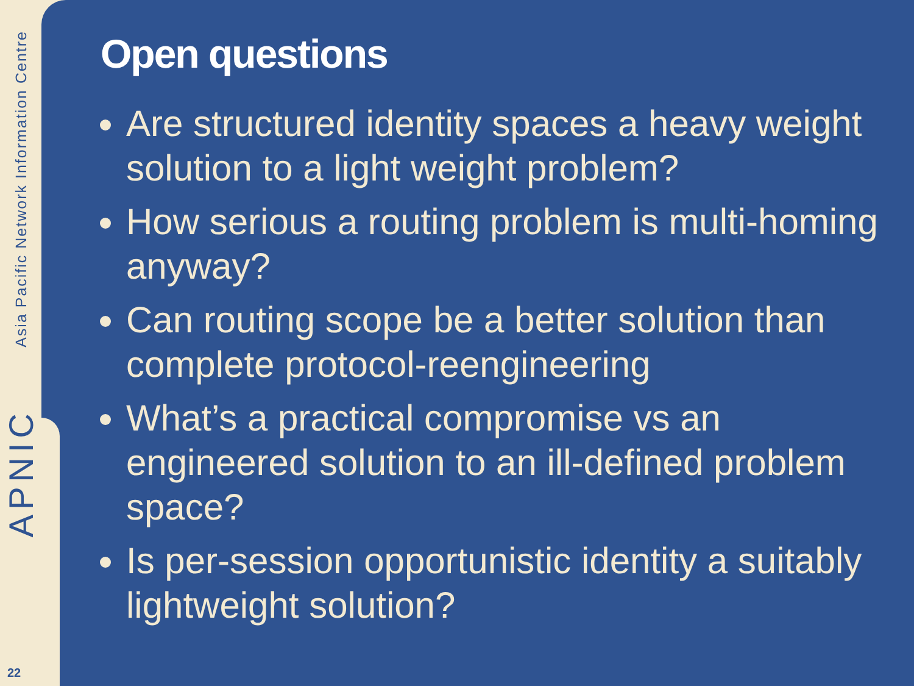Asia Pacific Network Information Centre
APNIC
22
Open questions
Are structured identity spaces a heavy weight solution to a light weight problem?
How serious a routing problem is multi-homing anyway?
Can routing scope be a better solution than complete protocol-reengineering
What’s a practical compromise vs an engineered solution to an ill-defined problem space?
Is per-session opportunistic identity a suitably lightweight solution?